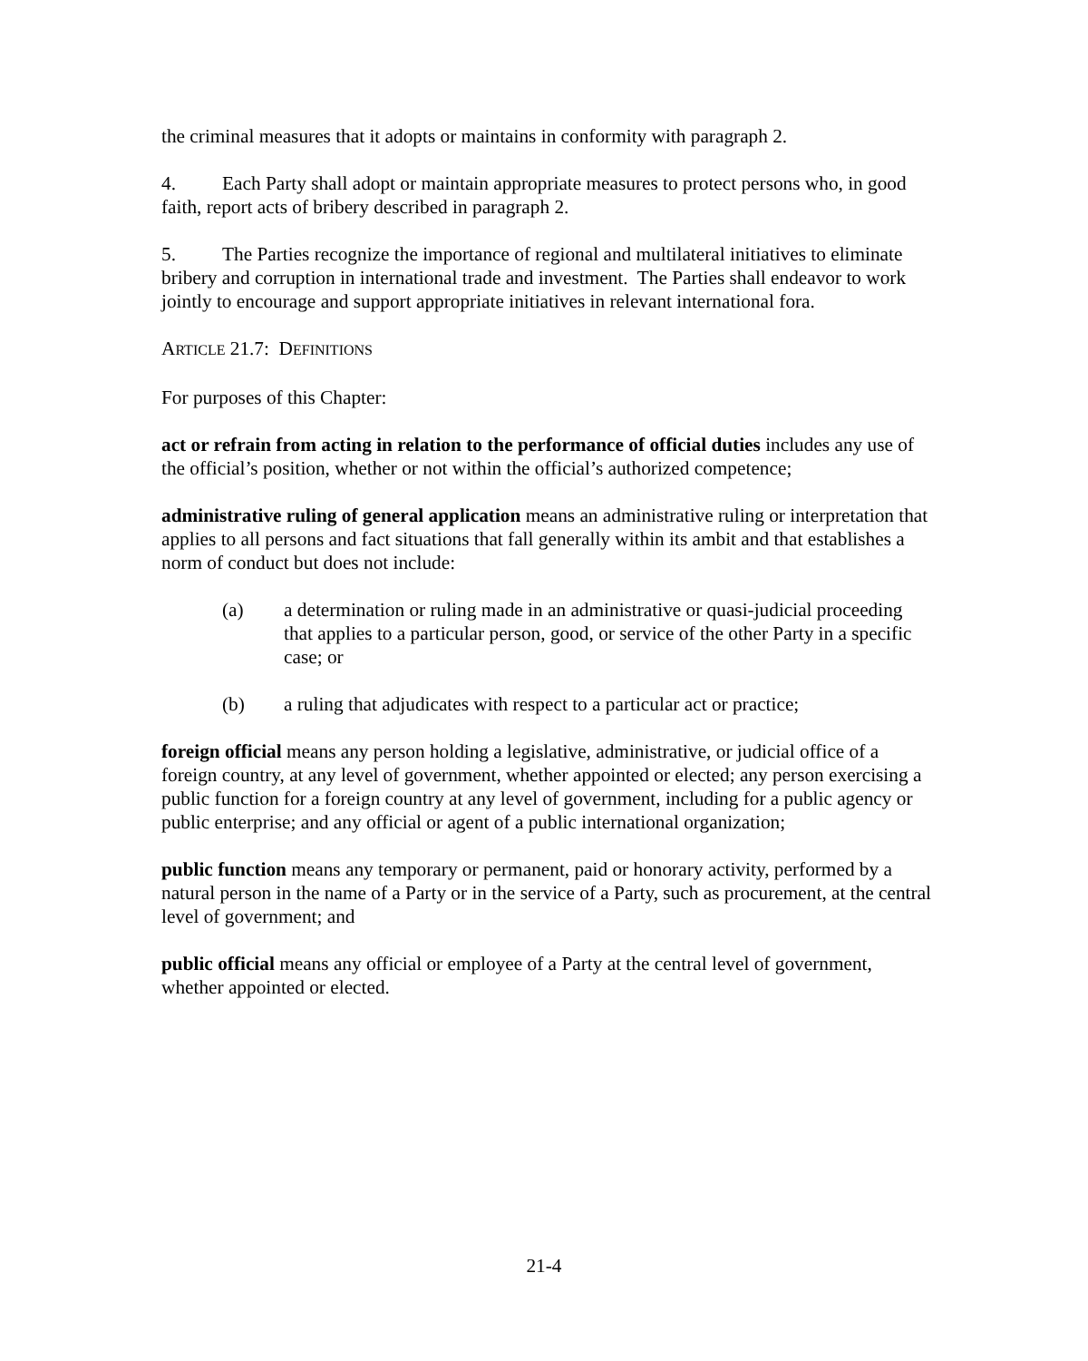the criminal measures that it adopts or maintains in conformity with paragraph 2.
4. Each Party shall adopt or maintain appropriate measures to protect persons who, in good faith, report acts of bribery described in paragraph 2.
5. The Parties recognize the importance of regional and multilateral initiatives to eliminate bribery and corruption in international trade and investment. The Parties shall endeavor to work jointly to encourage and support appropriate initiatives in relevant international fora.
ARTICLE 21.7: DEFINITIONS
For purposes of this Chapter:
act or refrain from acting in relation to the performance of official duties includes any use of the official’s position, whether or not within the official’s authorized competence;
administrative ruling of general application means an administrative ruling or interpretation that applies to all persons and fact situations that fall generally within its ambit and that establishes a norm of conduct but does not include:
(a) a determination or ruling made in an administrative or quasi-judicial proceeding that applies to a particular person, good, or service of the other Party in a specific case; or
(b) a ruling that adjudicates with respect to a particular act or practice;
foreign official means any person holding a legislative, administrative, or judicial office of a foreign country, at any level of government, whether appointed or elected; any person exercising a public function for a foreign country at any level of government, including for a public agency or public enterprise; and any official or agent of a public international organization;
public function means any temporary or permanent, paid or honorary activity, performed by a natural person in the name of a Party or in the service of a Party, such as procurement, at the central level of government; and
public official means any official or employee of a Party at the central level of government, whether appointed or elected.
21-4